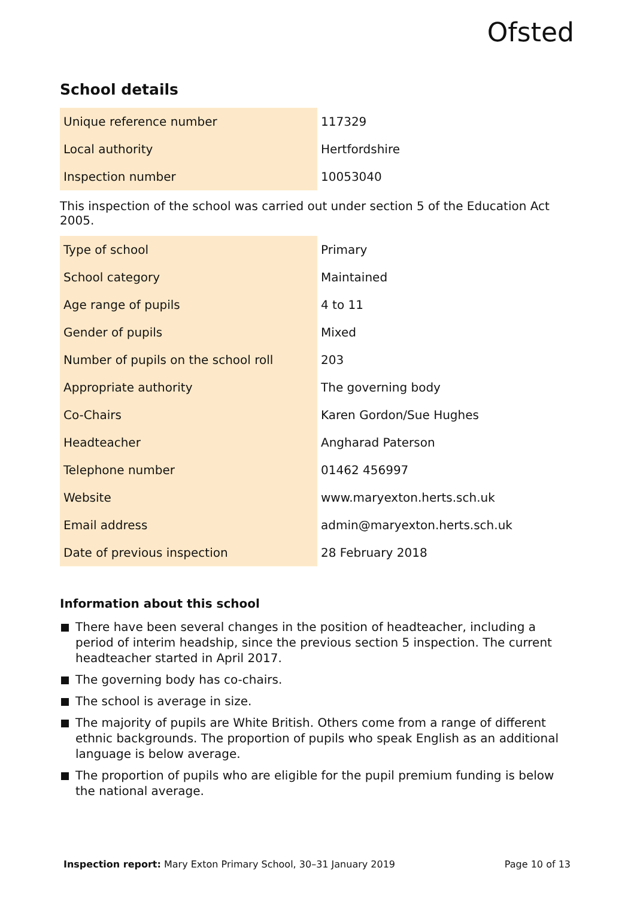Ofsted
School details
| Unique reference number | 117329 |
| Local authority | Hertfordshire |
| Inspection number | 10053040 |
This inspection of the school was carried out under section 5 of the Education Act 2005.
| Type of school | Primary |
| School category | Maintained |
| Age range of pupils | 4 to 11 |
| Gender of pupils | Mixed |
| Number of pupils on the school roll | 203 |
| Appropriate authority | The governing body |
| Co-Chairs | Karen Gordon/Sue Hughes |
| Headteacher | Angharad Paterson |
| Telephone number | 01462 456997 |
| Website | www.maryexton.herts.sch.uk |
| Email address | admin@maryexton.herts.sch.uk |
| Date of previous inspection | 28 February 2018 |
Information about this school
There have been several changes in the position of headteacher, including a period of interim headship, since the previous section 5 inspection. The current headteacher started in April 2017.
The governing body has co-chairs.
The school is average in size.
The majority of pupils are White British. Others come from a range of different ethnic backgrounds. The proportion of pupils who speak English as an additional language is below average.
The proportion of pupils who are eligible for the pupil premium funding is below the national average.
Inspection report: Mary Exton Primary School, 30–31 January 2019 Page 10 of 13